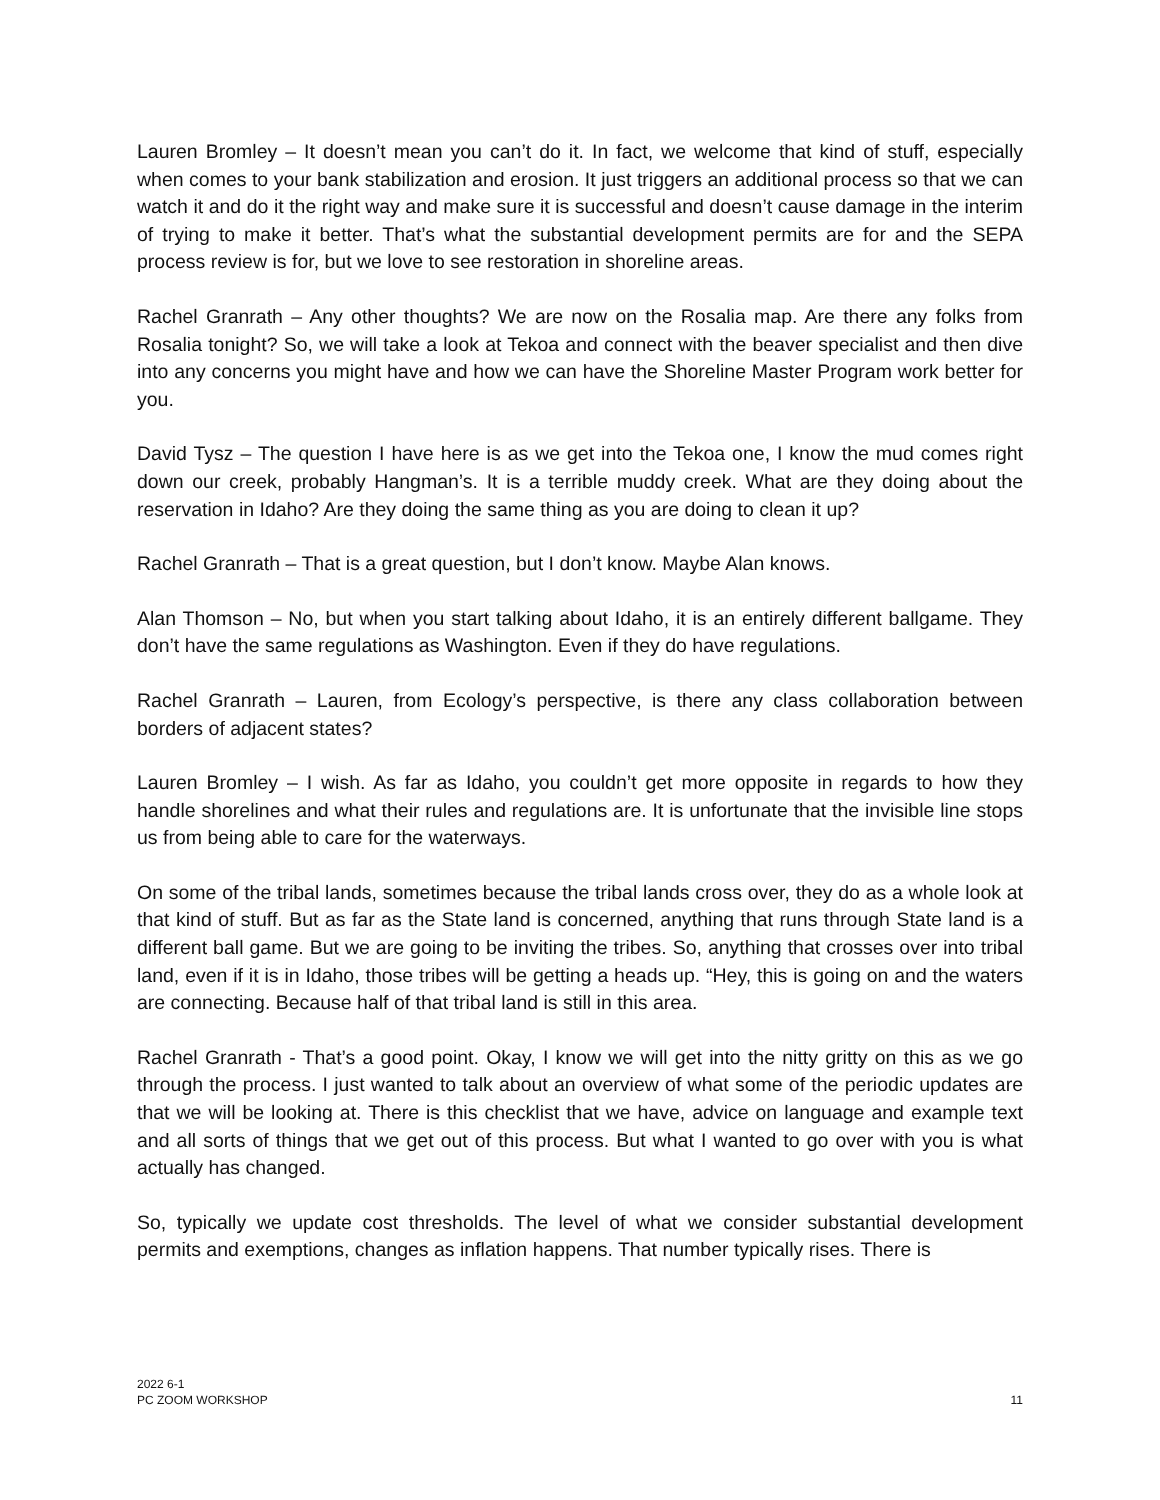Lauren Bromley – It doesn’t mean you can’t do it. In fact, we welcome that kind of stuff, especially when comes to your bank stabilization and erosion. It just triggers an additional process so that we can watch it and do it the right way and make sure it is successful and doesn’t cause damage in the interim of trying to make it better. That’s what the substantial development permits are for and the SEPA process review is for, but we love to see restoration in shoreline areas.
Rachel Granrath – Any other thoughts? We are now on the Rosalia map. Are there any folks from Rosalia tonight? So, we will take a look at Tekoa and connect with the beaver specialist and then dive into any concerns you might have and how we can have the Shoreline Master Program work better for you.
David Tysz – The question I have here is as we get into the Tekoa one, I know the mud comes right down our creek, probably Hangman’s. It is a terrible muddy creek. What are they doing about the reservation in Idaho? Are they doing the same thing as you are doing to clean it up?
Rachel Granrath – That is a great question, but I don’t know. Maybe Alan knows.
Alan Thomson – No, but when you start talking about Idaho, it is an entirely different ballgame. They don’t have the same regulations as Washington. Even if they do have regulations.
Rachel Granrath – Lauren, from Ecology’s perspective, is there any class collaboration between borders of adjacent states?
Lauren Bromley – I wish. As far as Idaho, you couldn’t get more opposite in regards to how they handle shorelines and what their rules and regulations are. It is unfortunate that the invisible line stops us from being able to care for the waterways.
On some of the tribal lands, sometimes because the tribal lands cross over, they do as a whole look at that kind of stuff. But as far as the State land is concerned, anything that runs through State land is a different ball game. But we are going to be inviting the tribes. So, anything that crosses over into tribal land, even if it is in Idaho, those tribes will be getting a heads up. “Hey, this is going on and the waters are connecting. Because half of that tribal land is still in this area.
Rachel Granrath - That’s a good point. Okay, I know we will get into the nitty gritty on this as we go through the process. I just wanted to talk about an overview of what some of the periodic updates are that we will be looking at. There is this checklist that we have, advice on language and example text and all sorts of things that we get out of this process. But what I wanted to go over with you is what actually has changed.
So, typically we update cost thresholds. The level of what we consider substantial development permits and exemptions, changes as inflation happens. That number typically rises. There is
2022 6-1
PC ZOOM WORKSHOP
11